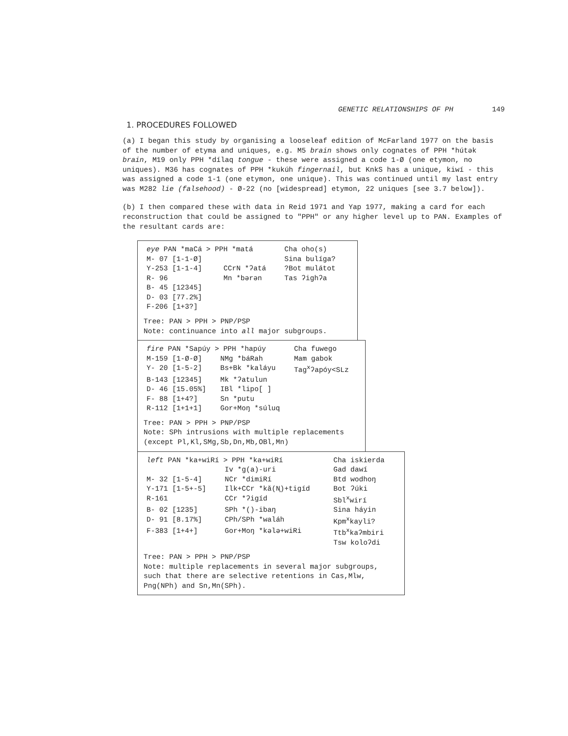GENETIC RELATIONSHIPS OF PH 149
1. PROCEDURES FOLLOWED
(a) I began this study by organising a looseleaf edition of McFarland 1977 on the basis of the number of etyma and uniques, e.g. M5 brain shows only cognates of PPH *hútək brain, M19 only PPH *dílaq tongue - these were assigned a code 1-Ø (one etymon, no uniques). M36 has cognates of PPH *kukúh fingernail, but KnkS has a unique, kiwí - this was assigned a code 1-1 (one etymon, one unique). This was continued until my last entry was M282 lie (falsehood) - Ø-22 (no [widespread] etymon, 22 uniques [see 3.7 below]).
(b) I then compared these with data in Reid 1971 and Yap 1977, making a card for each reconstruction that could be assigned to "PPH" or any higher level up to PAN. Examples of the resultant cards are:
| eye PAN *maCá > PPH *matá | | Cha oho(s) |
| M- 07 [1-1-Ø] | | Sina bulíga? |
| Y-253 [1-1-4] | CCrN *ʔatá | ?Bot mulátot |
| R- 96 | Mn *bərən | Tas ʔighʔa |
| B- 45 [12345] | | |
| D- 03 [77.2%] | | |
| F-206 [1+3?] | | |
Tree: PAN > PPH > PNP/PSP
Note: continuance into all major subgroups.
| fire PAN *Sapúy > PPH *hapúy | | Cha fuwego |
| M-159 [1-Ø-Ø] | NMg *báRah | Mam gabok |
| Y- 20 [1-5-2] | Bs+Bk *kaláyu | Tag<sup>x</sup>ʔapóy<SLz |
| B-143 [12345] | Mk *ʔatulun | |
| D- 46 [15.05%] | IBl *lipo[ ] | |
| F- 88 [1+4?] | Sn *putu | |
| R-112 [1+1+1] | Gor+Moŋ *súluq | |
Tree: PAN > PPH > PNP/PSP
Note: SPh intrusions with multiple replacements (except Pl,Kl,SMg,Sb,Dn,Mb,OBl,Mn)
| left PAN *ka+wiRí > PPH *ka+wiRí | | Cha iskierda |
| | Iv *g(a)-uri | Gad dawí |
| M- 32 [1-5-4] | NCr *dimiRí | Btd wodhoŋ |
| Y-171 [1-5+-5] | Ilk+CCr *kă(N̥)+tigíd | Bot ʔúki |
| R-161 | CCr *ʔigíd | Sbl<sup>x</sup>wirí |
| B- 02 [1235] | SPh *()-ibaŋ | Sina háyin |
| D- 91 [8.17%] | CPh/SPh *waláh | Kpm<sup>x</sup>kayli? |
| F-383 [1+4+] | Gor+Moŋ *kələ+wiRi | Ttb<sup>x</sup>kaʔmbiri |
| | | Tsw koloʔdi |
Tree: PAN > PPH > PNP/PSP
Note: multiple replacements in several major subgroups, such that there are selective retentions in Cas,Mlw, Png(NPh) and Sn,Mn(SPh).